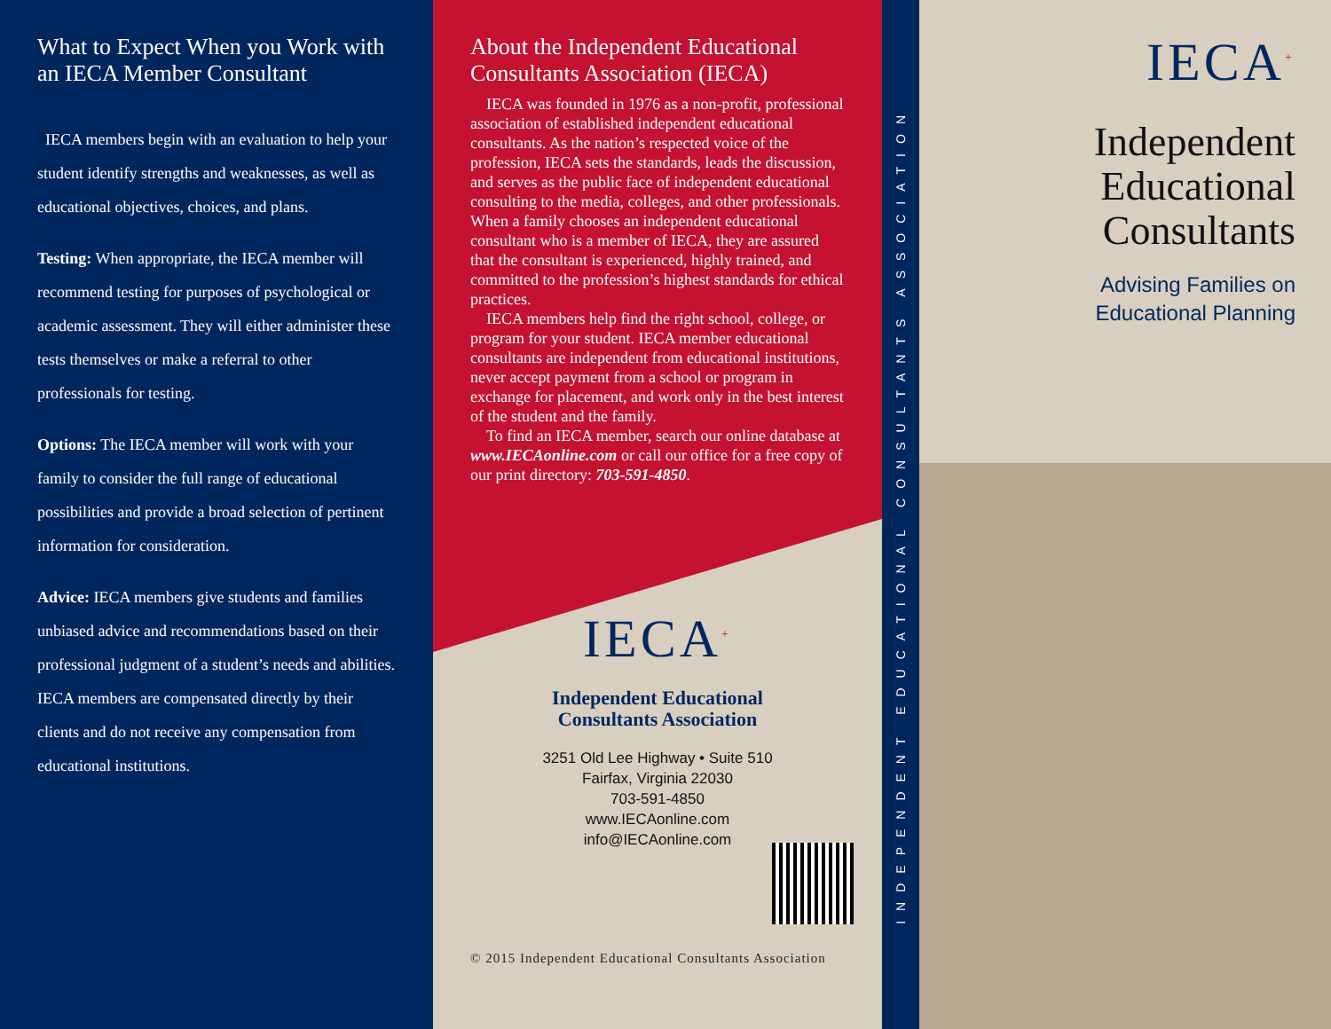What to Expect When you Work with an IECA Member Consultant
IECA members begin with an evaluation to help your student identify strengths and weaknesses, as well as educational objectives, choices, and plans.
Testing: When appropriate, the IECA member will recommend testing for purposes of psychological or academic assessment. They will either administer these tests themselves or make a referral to other professionals for testing.
Options: The IECA member will work with your family to consider the full range of educational possibilities and provide a broad selection of pertinent information for consideration.
Advice: IECA members give students and families unbiased advice and recommendations based on their professional judgment of a student’s needs and abilities. IECA members are compensated directly by their clients and do not receive any compensation from educational institutions.
About the Independent Educational Consultants Association (IECA)
IECA was founded in 1976 as a non-profit, professional association of established independent educational consultants. As the nation’s respected voice of the profession, IECA sets the standards, leads the discussion, and serves as the public face of independent educational consulting to the media, colleges, and other professionals. When a family chooses an independent educational consultant who is a member of IECA, they are assured that the consultant is experienced, highly trained, and committed to the profession’s highest standards for ethical practices.
IECA members help find the right school, college, or program for your student. IECA member educational consultants are independent from educational institutions, never accept payment from a school or program in exchange for placement, and work only in the best interest of the student and the family.
To find an IECA member, search our online database at www.IECAonline.com or call our office for a free copy of our print directory: 703-591-4850.
IECA<sup>+</sup>
Independent Educational
Consultants Association
3251 Old Lee Highway • Suite 510
Fairfax, Virginia 22030
703-591-4850
www.IECAonline.com
info@IECAonline.com
© 2015 Independent Educational Consultants Association
INDEPENDENT EDUCATIONAL CONSULTANTS ASSOCIATION
IECA<sup>+</sup>
Independent
Educational
Consultants
Advising Families on
Educational Planning